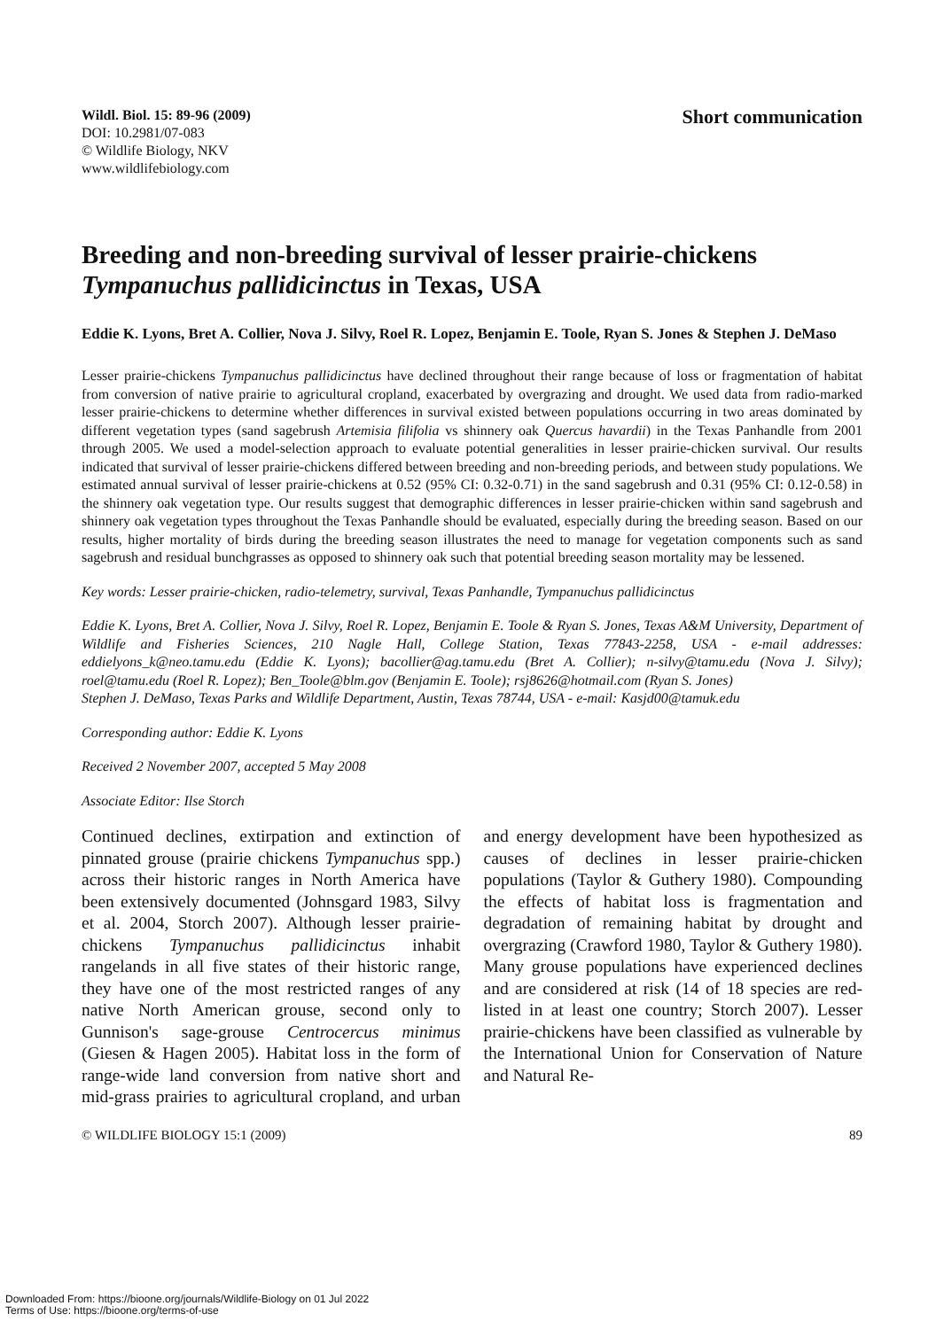Wildl. Biol. 15: 89-96 (2009)
DOI: 10.2981/07-083
© Wildlife Biology, NKV
www.wildlifebiology.com
Short communication
Breeding and non-breeding survival of lesser prairie-chickens Tympanuchus pallidicinctus in Texas, USA
Eddie K. Lyons, Bret A. Collier, Nova J. Silvy, Roel R. Lopez, Benjamin E. Toole, Ryan S. Jones & Stephen J. DeMaso
Lesser prairie-chickens Tympanuchus pallidicinctus have declined throughout their range because of loss or fragmentation of habitat from conversion of native prairie to agricultural cropland, exacerbated by overgrazing and drought. We used data from radio-marked lesser prairie-chickens to determine whether differences in survival existed between populations occurring in two areas dominated by different vegetation types (sand sagebrush Artemisia filifolia vs shinnery oak Quercus havardii) in the Texas Panhandle from 2001 through 2005. We used a model-selection approach to evaluate potential generalities in lesser prairie-chicken survival. Our results indicated that survival of lesser prairie-chickens differed between breeding and non-breeding periods, and between study populations. We estimated annual survival of lesser prairie-chickens at 0.52 (95% CI: 0.32-0.71) in the sand sagebrush and 0.31 (95% CI: 0.12-0.58) in the shinnery oak vegetation type. Our results suggest that demographic differences in lesser prairie-chicken within sand sagebrush and shinnery oak vegetation types throughout the Texas Panhandle should be evaluated, especially during the breeding season. Based on our results, higher mortality of birds during the breeding season illustrates the need to manage for vegetation components such as sand sagebrush and residual bunchgrasses as opposed to shinnery oak such that potential breeding season mortality may be lessened.
Key words: Lesser prairie-chicken, radio-telemetry, survival, Texas Panhandle, Tympanuchus pallidicinctus
Eddie K. Lyons, Bret A. Collier, Nova J. Silvy, Roel R. Lopez, Benjamin E. Toole & Ryan S. Jones, Texas A&M University, Department of Wildlife and Fisheries Sciences, 210 Nagle Hall, College Station, Texas 77843-2258, USA - e-mail addresses: eddielyons_k@neo.tamu.edu (Eddie K. Lyons); bacollier@ag.tamu.edu (Bret A. Collier); n-silvy@tamu.edu (Nova J. Silvy); roel@tamu.edu (Roel R. Lopez); Ben_Toole@blm.gov (Benjamin E. Toole); rsj8626@hotmail.com (Ryan S. Jones)
Stephen J. DeMaso, Texas Parks and Wildlife Department, Austin, Texas 78744, USA - e-mail: Kasjd00@tamuk.edu
Corresponding author: Eddie K. Lyons
Received 2 November 2007, accepted 5 May 2008
Associate Editor: Ilse Storch
Continued declines, extirpation and extinction of pinnated grouse (prairie chickens Tympanuchus spp.) across their historic ranges in North America have been extensively documented (Johnsgard 1983, Silvy et al. 2004, Storch 2007). Although lesser prairie-chickens Tympanuchus pallidicinctus inhabit rangelands in all five states of their historic range, they have one of the most restricted ranges of any native North American grouse, second only to Gunnison's sage-grouse Centrocercus minimus (Giesen & Hagen 2005). Habitat loss in the form of range-wide land conversion from native short and mid-grass prairies to agricultural cropland, and urban and energy development have been hypothesized as causes of declines in lesser prairie-chicken populations (Taylor & Guthery 1980). Compounding the effects of habitat loss is fragmentation and degradation of remaining habitat by drought and overgrazing (Crawford 1980, Taylor & Guthery 1980). Many grouse populations have experienced declines and are considered at risk (14 of 18 species are red-listed in at least one country; Storch 2007). Lesser prairie-chickens have been classified as vulnerable by the International Union for Conservation of Nature and Natural Re-
© WILDLIFE BIOLOGY 15:1 (2009) 89
Downloaded From: https://bioone.org/journals/Wildlife-Biology on 01 Jul 2022
Terms of Use: https://bioone.org/terms-of-use